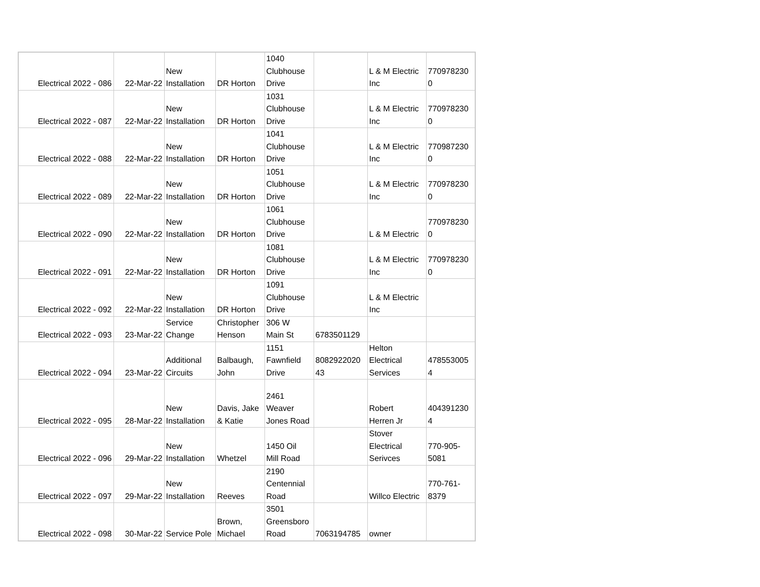| Electrical 2022 - 086 | 22-Mar-22 | New Installation | DR Horton | 1040 Clubhouse Drive | | L & M Electric Inc | 770978230 0 |
| Electrical 2022 - 087 | 22-Mar-22 | New Installation | DR Horton | 1031 Clubhouse Drive | | L & M Electric Inc | 770978230 0 |
| Electrical 2022 - 088 | 22-Mar-22 | New Installation | DR Horton | 1041 Clubhouse Drive | | L & M Electric Inc | 770987230 0 |
| Electrical 2022 - 089 | 22-Mar-22 | New Installation | DR Horton | 1051 Clubhouse Drive | | L & M Electric Inc | 770978230 0 |
| Electrical 2022 - 090 | 22-Mar-22 | New Installation | DR Horton | 1061 Clubhouse Drive | | L & M Electric | 770978230 0 |
| Electrical 2022 - 091 | 22-Mar-22 | New Installation | DR Horton | 1081 Clubhouse Drive | | L & M Electric Inc | 770978230 0 |
| Electrical 2022 - 092 | 22-Mar-22 | New Installation | DR Horton | 1091 Clubhouse Drive | | L & M Electric Inc | |
| Electrical 2022 - 093 | 23-Mar-22 | Service Change | Christopher Henson | 306 W Main St | 6783501129 | | |
| Electrical 2022 - 094 | 23-Mar-22 | Additional Circuits | Balbaugh, John | 1151 Fawnfield Drive | 8082922020 43 | Helton Electrical Services | 478553005 4 |
| Electrical 2022 - 095 | 28-Mar-22 | New Installation | Davis, Jake & Katie | 2461 Weaver Jones Road | | Robert Herren Jr | 404391230 4 |
| Electrical 2022 - 096 | 29-Mar-22 | New Installation | Whetzel | 1450 Oil Mill Road | | Stover Electrical Serivces | 770-905- 5081 |
| Electrical 2022 - 097 | 29-Mar-22 | New Installation | Reeves | 2190 Centennial Road | | Willco Electric | 770-761- 8379 |
| Electrical 2022 - 098 | 30-Mar-22 | Service Pole | Brown, Michael | 3501 Greensboro Road | 7063194785 | owner | |